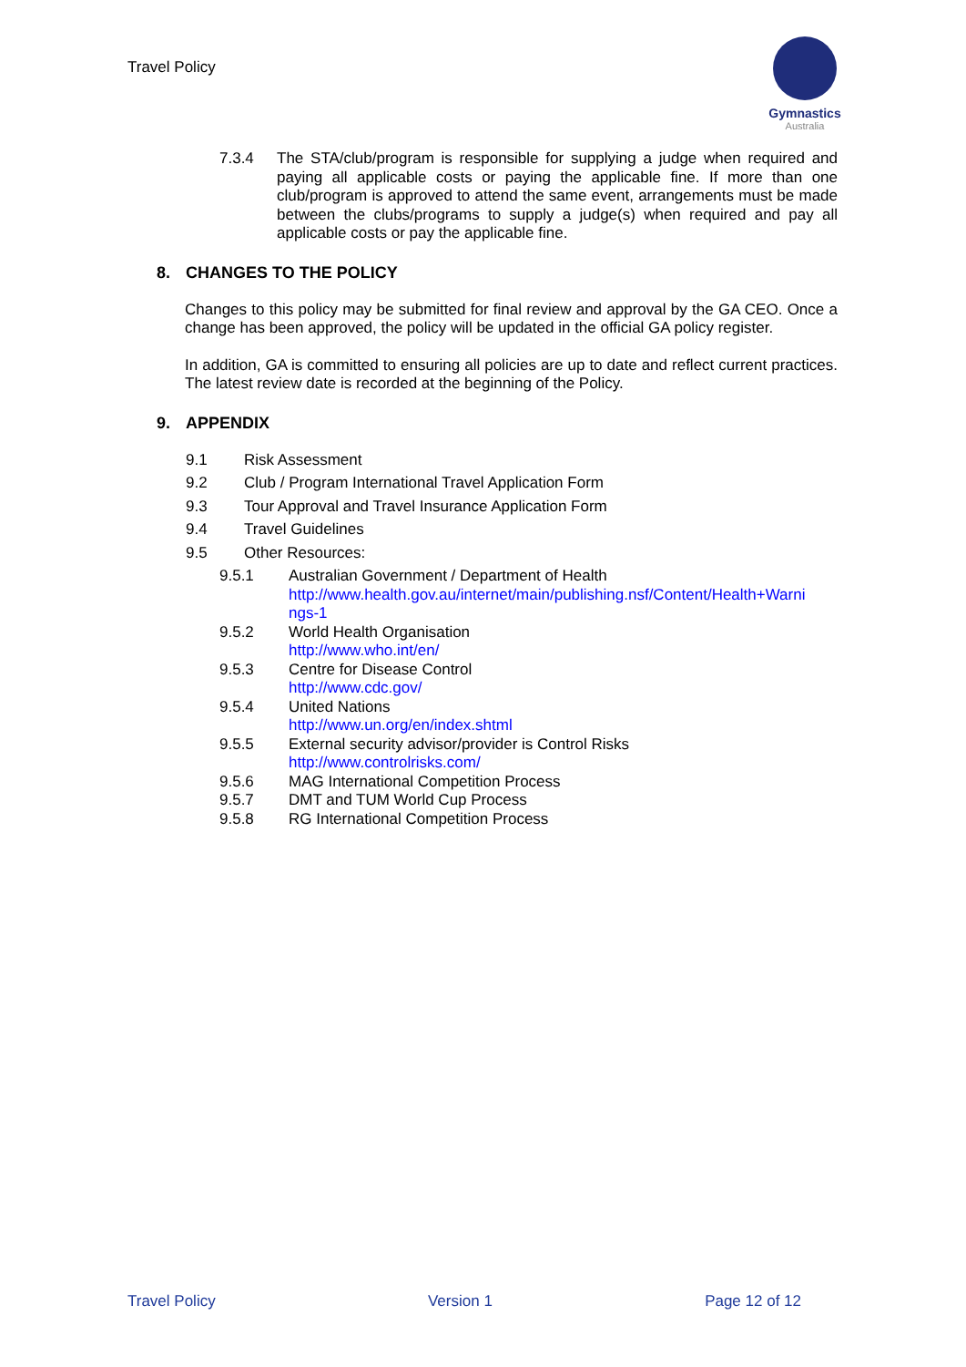Travel Policy
Gymnastics
Australia
7.3.4 The STA/club/program is responsible for supplying a judge when required and paying all applicable costs or paying the applicable fine. If more than one club/program is approved to attend the same event, arrangements must be made between the clubs/programs to supply a judge(s) when required and pay all applicable costs or pay the applicable fine.
8. CHANGES TO THE POLICY
Changes to this policy may be submitted for final review and approval by the GA CEO. Once a change has been approved, the policy will be updated in the official GA policy register.
In addition, GA is committed to ensuring all policies are up to date and reflect current practices. The latest review date is recorded at the beginning of the Policy.
9. APPENDIX
9.1
Risk Assessment
9.2
Club / Program International Travel Application Form
9.3
Tour Approval and Travel Insurance Application Form
9.4
Travel Guidelines
9.5
Other Resources:
9.5.1 Australian Government / Department of Health
http://www.health.gov.au/internet/main/publishing.nsf/Content/Health+Warni ngs-1
9.5.2 World Health Organisation
http://www.who.int/en/
9.5.3 Centre for Disease Control
http://www.cdc.gov/
9.5.4 United Nations
http://www.un.org/en/index.shtml
9.5.5 External security advisor/provider is Control Risks
http://www.controlrisks.com/
9.5.6 MAG International Competition Process
9.5.7 DMT and TUM World Cup Process
9.5.8 RG International Competition Process
Travel Policy Version 1 Page 12 of 12